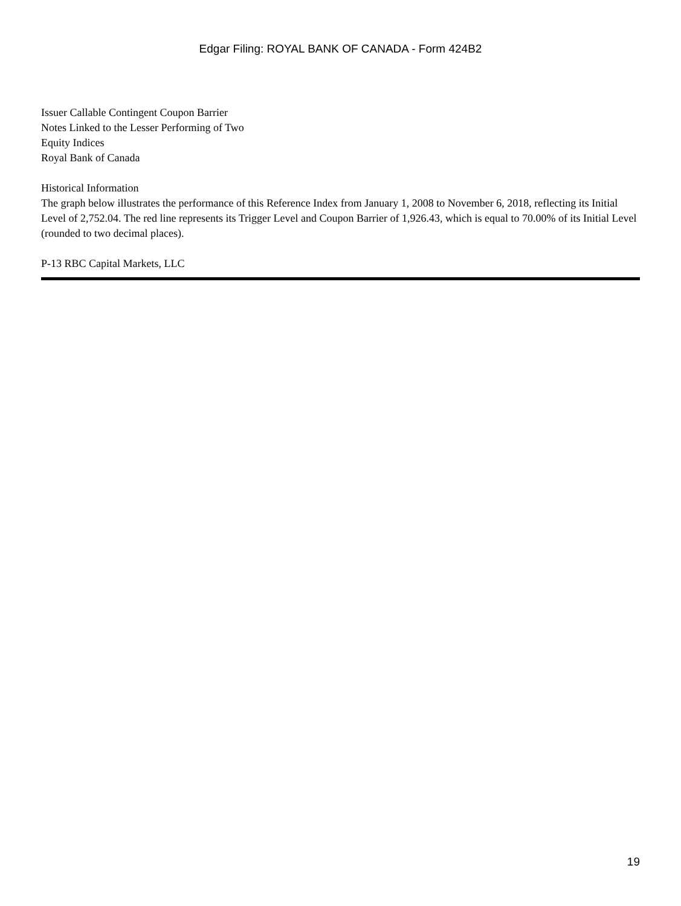Edgar Filing: ROYAL BANK OF CANADA - Form 424B2
Issuer Callable Contingent Coupon Barrier
Notes Linked to the Lesser Performing of Two
Equity Indices
Royal Bank of Canada
Historical Information
The graph below illustrates the performance of this Reference Index from January 1, 2008 to November 6, 2018, reflecting its Initial Level of 2,752.04. The red line represents its Trigger Level and Coupon Barrier of 1,926.43, which is equal to 70.00% of its Initial Level (rounded to two decimal places).
P-13 RBC Capital Markets, LLC
19